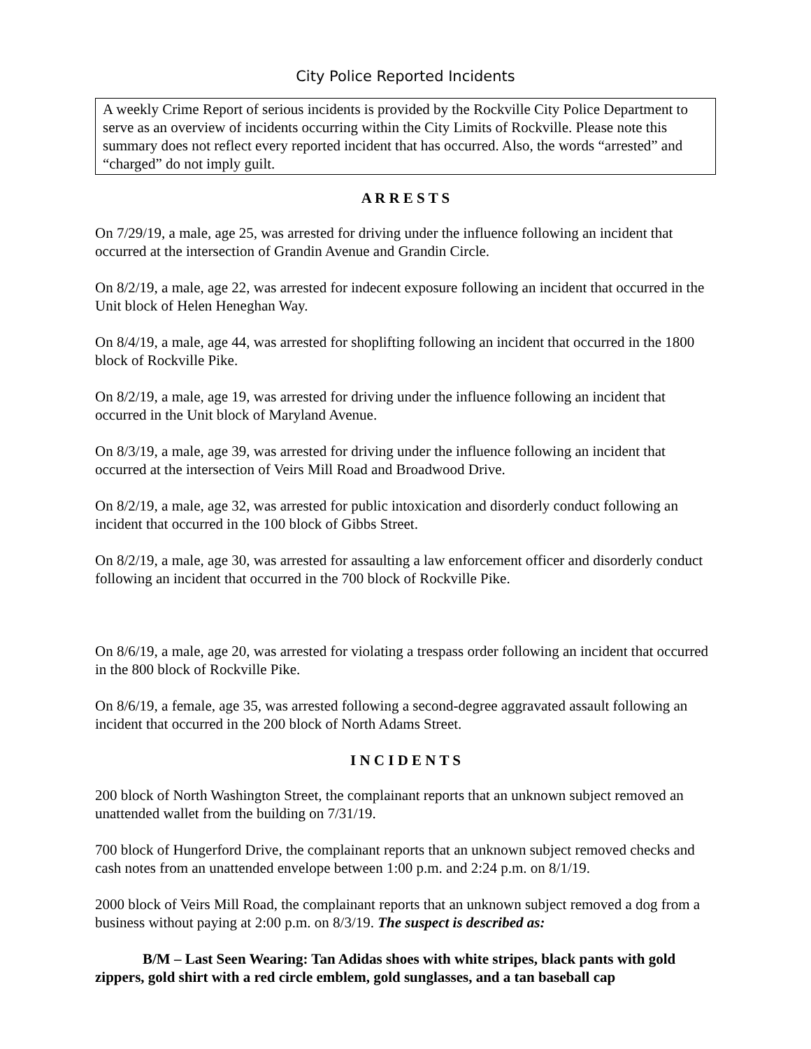City Police Reported Incidents
A weekly Crime Report of serious incidents is provided by the Rockville City Police Department to serve as an overview of incidents occurring within the City Limits of Rockville. Please note this summary does not reflect every reported incident that has occurred. Also, the words “arrested” and “charged” do not imply guilt.
A R R E S T S
On 7/29/19, a male, age 25, was arrested for driving under the influence following an incident that occurred at the intersection of Grandin Avenue and Grandin Circle.
On 8/2/19, a male, age 22, was arrested for indecent exposure following an incident that occurred in the Unit block of Helen Heneghan Way.
On 8/4/19, a male, age 44, was arrested for shoplifting following an incident that occurred in the 1800 block of Rockville Pike.
On 8/2/19, a male, age 19, was arrested for driving under the influence following an incident that occurred in the Unit block of Maryland Avenue.
On 8/3/19, a male, age 39, was arrested for driving under the influence following an incident that occurred at the intersection of Veirs Mill Road and Broadwood Drive.
On 8/2/19, a male, age 32, was arrested for public intoxication and disorderly conduct following an incident that occurred in the 100 block of Gibbs Street.
On 8/2/19, a male, age 30, was arrested for assaulting a law enforcement officer and disorderly conduct following an incident that occurred in the 700 block of Rockville Pike.
On 8/6/19, a male, age 20, was arrested for violating a trespass order following an incident that occurred in the 800 block of Rockville Pike.
On 8/6/19, a female, age 35, was arrested following a second-degree aggravated assault following an incident that occurred in the 200 block of North Adams Street.
I N C I D E N T S
200 block of North Washington Street, the complainant reports that an unknown subject removed an unattended wallet from the building on 7/31/19.
700 block of Hungerford Drive, the complainant reports that an unknown subject removed checks and cash notes from an unattended envelope between 1:00 p.m. and 2:24 p.m. on 8/1/19.
2000 block of Veirs Mill Road, the complainant reports that an unknown subject removed a dog from a business without paying at 2:00 p.m. on 8/3/19. The suspect is described as:
B/M – Last Seen Wearing: Tan Adidas shoes with white stripes, black pants with gold zippers, gold shirt with a red circle emblem, gold sunglasses, and a tan baseball cap